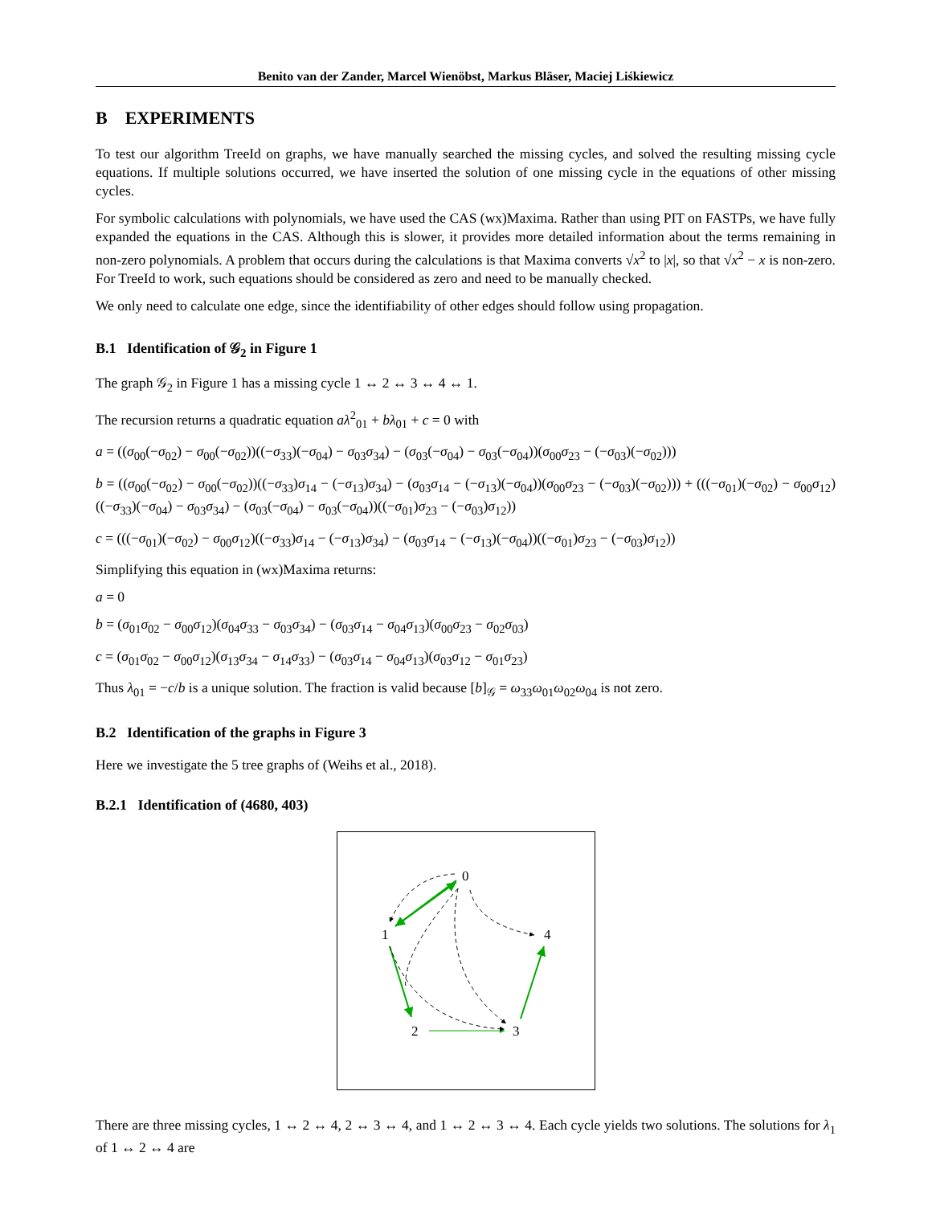Benito van der Zander, Marcel Wienöbst, Markus Bläser, Maciej Liśkiewicz
B EXPERIMENTS
To test our algorithm TreeId on graphs, we have manually searched the missing cycles, and solved the resulting missing cycle equations. If multiple solutions occurred, we have inserted the solution of one missing cycle in the equations of other missing cycles.
For symbolic calculations with polynomials, we have used the CAS (wx)Maxima. Rather than using PIT on FASTPs, we have fully expanded the equations in the CAS. Although this is slower, it provides more detailed information about the terms remaining in non-zero polynomials. A problem that occurs during the calculations is that Maxima converts √x<sup>2</sup> to |x|, so that √x<sup>2</sup> − x is non-zero. For TreeId to work, such equations should be considered as zero and need to be manually checked.
We only need to calculate one edge, since the identifiability of other edges should follow using propagation.
B.1 Identification of 𝒢<sub>2</sub> in Figure 1
The graph 𝒢<sub>2</sub> in Figure 1 has a missing cycle 1 ↔ 2 ↔ 3 ↔ 4 ↔ 1.
The recursion returns a quadratic equation aλ<sup>2</sup><sub>01</sub> + bλ<sub>01</sub> + c = 0 with
a = ((σ<sub>00</sub>(−σ<sub>02</sub>) − σ<sub>00</sub>(−σ<sub>02</sub>))((−σ<sub>33</sub>)(−σ<sub>04</sub>) − σ<sub>03</sub>σ<sub>34</sub>) − (σ<sub>03</sub>(−σ<sub>04</sub>) − σ<sub>03</sub>(−σ<sub>04</sub>))(σ<sub>00</sub>σ<sub>23</sub> − (−σ<sub>03</sub>)(−σ<sub>02</sub>)))
b = ((σ<sub>00</sub>(−σ<sub>02</sub>) − σ<sub>00</sub>(−σ<sub>02</sub>))((−σ<sub>33</sub>)σ<sub>14</sub> − (−σ<sub>13</sub>)σ<sub>34</sub>) − (σ<sub>03</sub>σ<sub>14</sub> − (−σ<sub>13</sub>)(−σ<sub>04</sub>))(σ<sub>00</sub>σ<sub>23</sub> − (−σ<sub>03</sub>)(−σ<sub>02</sub>))) + (((−σ<sub>01</sub>)(−σ<sub>02</sub>) − σ<sub>00</sub>σ<sub>12</sub>)((−σ<sub>33</sub>)(−σ<sub>04</sub>) − σ<sub>03</sub>σ<sub>34</sub>) − (σ<sub>03</sub>(−σ<sub>04</sub>) − σ<sub>03</sub>(−σ<sub>04</sub>))((−σ<sub>01</sub>)σ<sub>23</sub> − (−σ<sub>03</sub>)σ<sub>12</sub>))
c = (((−σ<sub>01</sub>)(−σ<sub>02</sub>) − σ<sub>00</sub>σ<sub>12</sub>)((−σ<sub>33</sub>)σ<sub>14</sub> − (−σ<sub>13</sub>)σ<sub>34</sub>) − (σ<sub>03</sub>σ<sub>14</sub> − (−σ<sub>13</sub>)(−σ<sub>04</sub>))((−σ<sub>01</sub>)σ<sub>23</sub> − (−σ<sub>03</sub>)σ<sub>12</sub>))
Simplifying this equation in (wx)Maxima returns:
a = 0
b = (σ<sub>01</sub>σ<sub>02</sub> − σ<sub>00</sub>σ<sub>12</sub>)(σ<sub>04</sub>σ<sub>33</sub> − σ<sub>03</sub>σ<sub>34</sub>) − (σ<sub>03</sub>σ<sub>14</sub> − σ<sub>04</sub>σ<sub>13</sub>)(σ<sub>00</sub>σ<sub>23</sub> − σ<sub>02</sub>σ<sub>03</sub>)
c = (σ<sub>01</sub>σ<sub>02</sub> − σ<sub>00</sub>σ<sub>12</sub>)(σ<sub>13</sub>σ<sub>34</sub> − σ<sub>14</sub>σ<sub>33</sub>) − (σ<sub>03</sub>σ<sub>14</sub> − σ<sub>04</sub>σ<sub>13</sub>)(σ<sub>03</sub>σ<sub>12</sub> − σ<sub>01</sub>σ<sub>23</sub>)
Thus λ<sub>01</sub> = −c/b is a unique solution. The fraction is valid because [b]<sub>𝒢</sub> = ω<sub>33</sub>ω<sub>01</sub>ω<sub>02</sub>ω<sub>04</sub> is not zero.
B.2 Identification of the graphs in Figure 3
Here we investigate the 5 tree graphs of (Weihs et al., 2018).
B.2.1 Identification of (4680, 403)
0
1
4
2
3
There are three missing cycles, 1 ↔ 2 ↔ 4, 2 ↔ 3 ↔ 4, and 1 ↔ 2 ↔ 3 ↔ 4. Each cycle yields two solutions. The solutions for λ<sub>1</sub> of 1 ↔ 2 ↔ 4 are